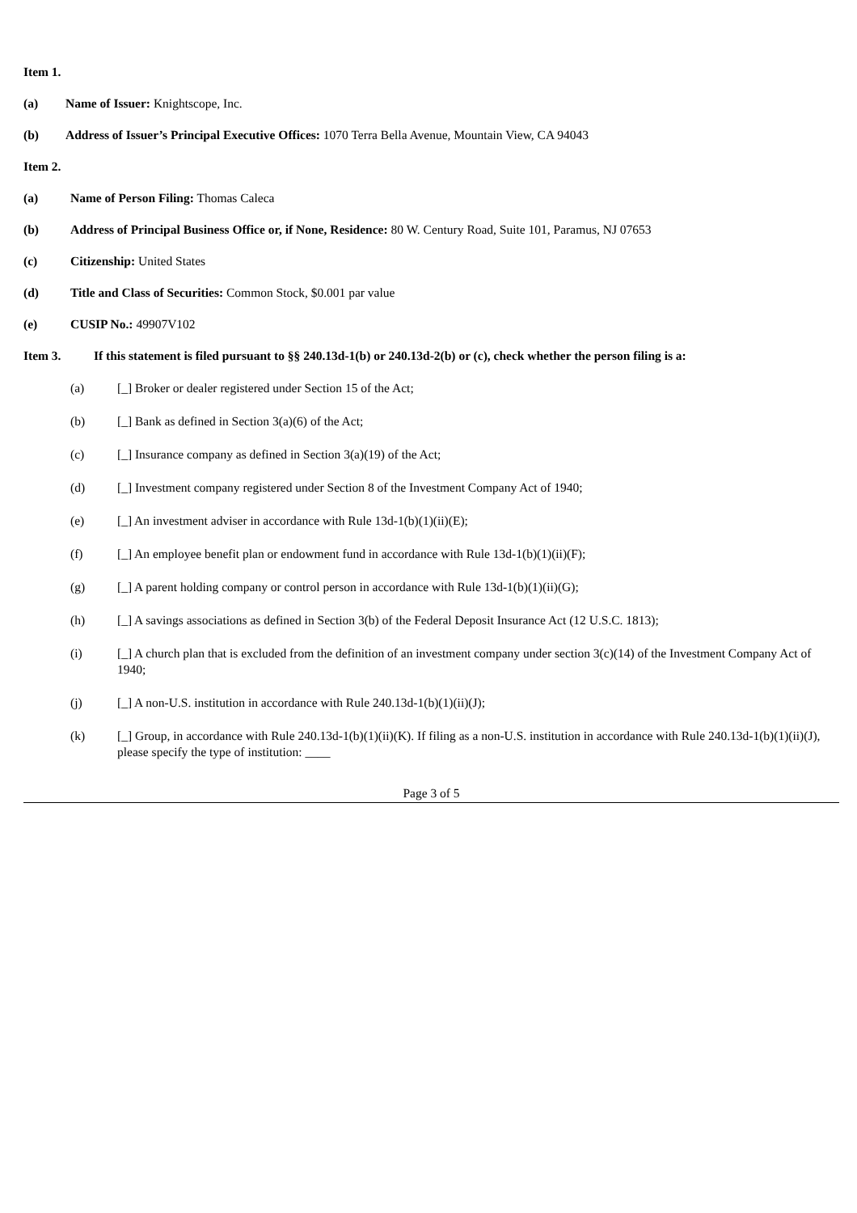Item 1.
(a) Name of Issuer: Knightscope, Inc.
(b) Address of Issuer’s Principal Executive Offices: 1070 Terra Bella Avenue, Mountain View, CA 94043
Item 2.
(a) Name of Person Filing: Thomas Caleca
(b) Address of Principal Business Office or, if None, Residence: 80 W. Century Road, Suite 101, Paramus, NJ 07653
(c) Citizenship: United States
(d) Title and Class of Securities: Common Stock, $0.001 par value
(e) CUSIP No.: 49907V102
Item 3. If this statement is filed pursuant to §§ 240.13d-1(b) or 240.13d-2(b) or (c), check whether the person filing is a:
(a) [_] Broker or dealer registered under Section 15 of the Act;
(b) [_] Bank as defined in Section 3(a)(6) of the Act;
(c) [_] Insurance company as defined in Section 3(a)(19) of the Act;
(d) [_] Investment company registered under Section 8 of the Investment Company Act of 1940;
(e) [_] An investment adviser in accordance with Rule 13d-1(b)(1)(ii)(E);
(f) [_] An employee benefit plan or endowment fund in accordance with Rule 13d-1(b)(1)(ii)(F);
(g) [_] A parent holding company or control person in accordance with Rule 13d-1(b)(1)(ii)(G);
(h) [_] A savings associations as defined in Section 3(b) of the Federal Deposit Insurance Act (12 U.S.C. 1813);
(i) [_] A church plan that is excluded from the definition of an investment company under section 3(c)(14) of the Investment Company Act of 1940;
(j) [_] A non-U.S. institution in accordance with Rule 240.13d-1(b)(1)(ii)(J);
(k) [_] Group, in accordance with Rule 240.13d-1(b)(1)(ii)(K). If filing as a non-U.S. institution in accordance with Rule 240.13d-1(b)(1)(ii)(J), please specify the type of institution: ____
Page 3 of 5